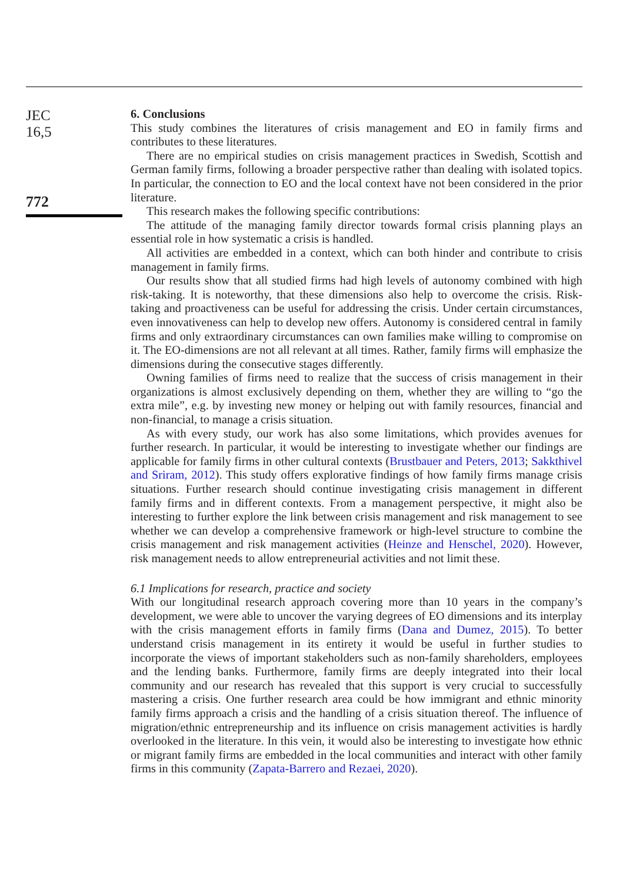JEC
16,5
772
6. Conclusions
This study combines the literatures of crisis management and EO in family firms and contributes to these literatures.
There are no empirical studies on crisis management practices in Swedish, Scottish and German family firms, following a broader perspective rather than dealing with isolated topics. In particular, the connection to EO and the local context have not been considered in the prior literature.
This research makes the following specific contributions:
The attitude of the managing family director towards formal crisis planning plays an essential role in how systematic a crisis is handled.
All activities are embedded in a context, which can both hinder and contribute to crisis management in family firms.
Our results show that all studied firms had high levels of autonomy combined with high risk-taking. It is noteworthy, that these dimensions also help to overcome the crisis. Risk-taking and proactiveness can be useful for addressing the crisis. Under certain circumstances, even innovativeness can help to develop new offers. Autonomy is considered central in family firms and only extraordinary circumstances can own families make willing to compromise on it. The EO-dimensions are not all relevant at all times. Rather, family firms will emphasize the dimensions during the consecutive stages differently.
Owning families of firms need to realize that the success of crisis management in their organizations is almost exclusively depending on them, whether they are willing to “go the extra mile”, e.g. by investing new money or helping out with family resources, financial and non-financial, to manage a crisis situation.
As with every study, our work has also some limitations, which provides avenues for further research. In particular, it would be interesting to investigate whether our findings are applicable for family firms in other cultural contexts (Brustbauer and Peters, 2013; Sakkthivel and Sriram, 2012). This study offers explorative findings of how family firms manage crisis situations. Further research should continue investigating crisis management in different family firms and in different contexts. From a management perspective, it might also be interesting to further explore the link between crisis management and risk management to see whether we can develop a comprehensive framework or high-level structure to combine the crisis management and risk management activities (Heinze and Henschel, 2020). However, risk management needs to allow entrepreneurial activities and not limit these.
6.1 Implications for research, practice and society
With our longitudinal research approach covering more than 10 years in the company’s development, we were able to uncover the varying degrees of EO dimensions and its interplay with the crisis management efforts in family firms (Dana and Dumez, 2015). To better understand crisis management in its entirety it would be useful in further studies to incorporate the views of important stakeholders such as non-family shareholders, employees and the lending banks. Furthermore, family firms are deeply integrated into their local community and our research has revealed that this support is very crucial to successfully mastering a crisis. One further research area could be how immigrant and ethnic minority family firms approach a crisis and the handling of a crisis situation thereof. The influence of migration/ethnic entrepreneurship and its influence on crisis management activities is hardly overlooked in the literature. In this vein, it would also be interesting to investigate how ethnic or migrant family firms are embedded in the local communities and interact with other family firms in this community (Zapata-Barrero and Rezaei, 2020).